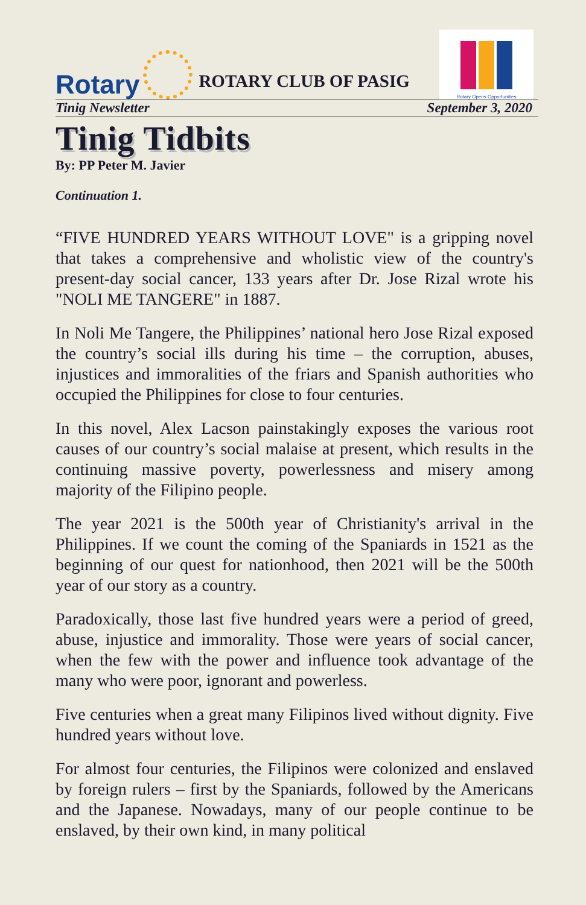Rotary
ROTARY CLUB OF PASIG
Rotary Opens Opportunities
Tinig Newsletter September 3, 2020
Tinig Tidbits
By: PP Peter M. Javier
Continuation 1.
“FIVE HUNDRED YEARS WITHOUT LOVE" is a gripping novel that takes a comprehensive and wholistic view of the country's present-day social cancer, 133 years after Dr. Jose Rizal wrote his "NOLI ME TANGERE" in 1887.
In Noli Me Tangere, the Philippines’ national hero Jose Rizal exposed the country’s social ills during his time – the corruption, abuses, injustices and immoralities of the friars and Spanish authorities who occupied the Philippines for close to four centuries.
In this novel, Alex Lacson painstakingly exposes the various root causes of our country’s social malaise at present, which results in the continuing massive poverty, powerlessness and misery among majority of the Filipino people.
The year 2021 is the 500th year of Christianity's arrival in the Philippines. If we count the coming of the Spaniards in 1521 as the beginning of our quest for nationhood, then 2021 will be the 500th year of our story as a country.
Paradoxically, those last five hundred years were a period of greed, abuse, injustice and immorality. Those were years of social cancer, when the few with the power and influence took advantage of the many who were poor, ignorant and powerless.
Five centuries when a great many Filipinos lived without dignity. Five hundred years without love.
For almost four centuries, the Filipinos were colonized and enslaved by foreign rulers – first by the Spaniards, followed by the Americans and the Japanese. Nowadays, many of our people continue to be enslaved, by their own kind, in many political